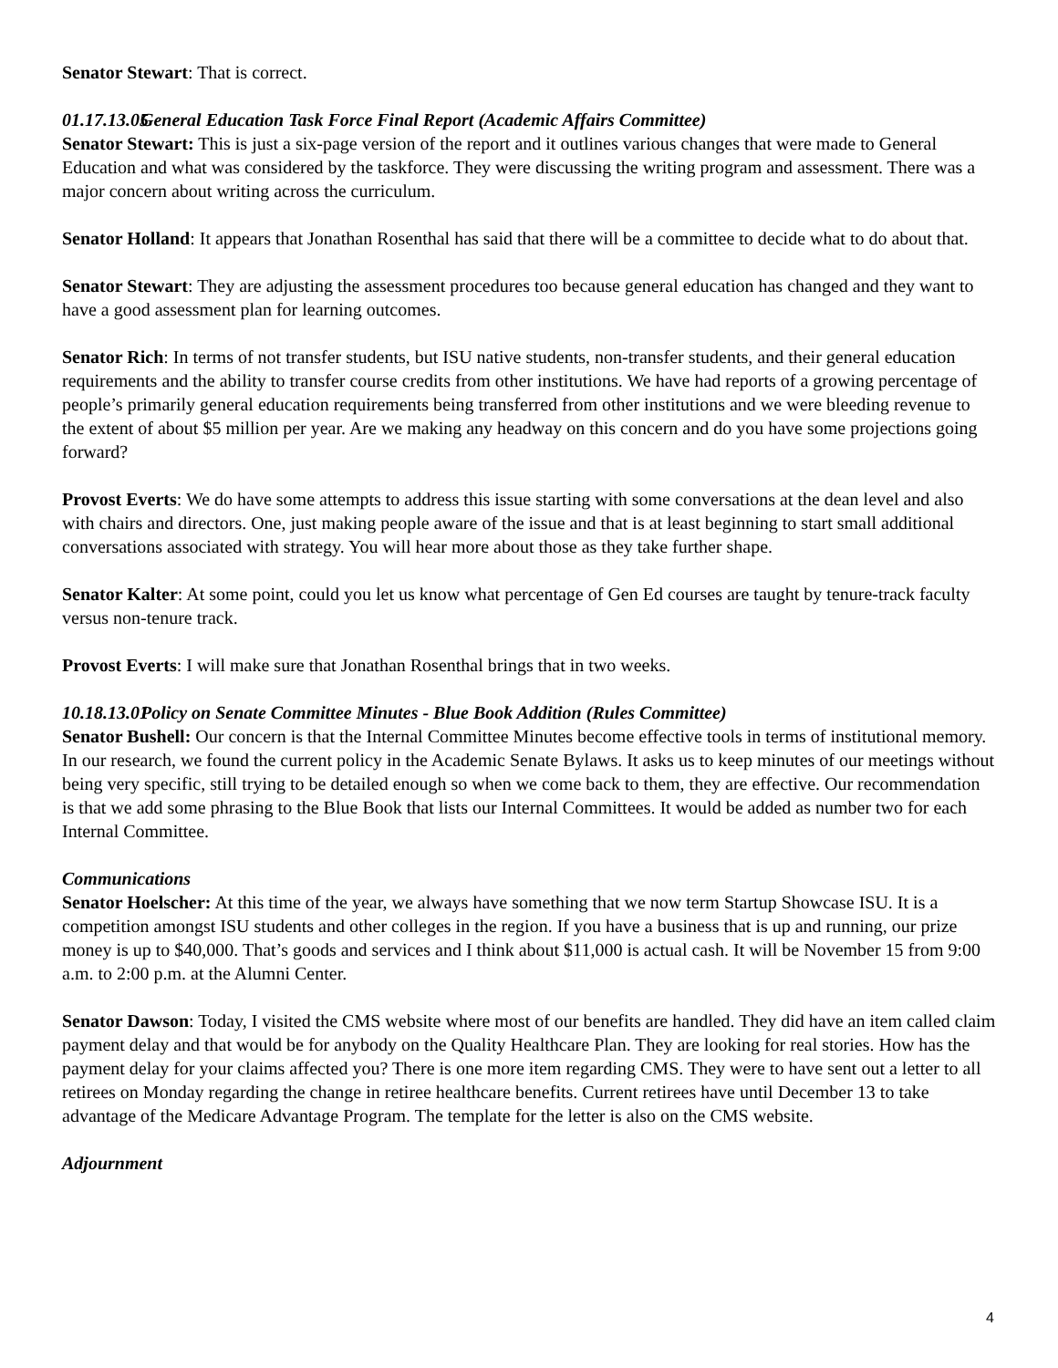Senator Stewart: That is correct.
01.17.13.05 General Education Task Force Final Report (Academic Affairs Committee)
Senator Stewart: This is just a six-page version of the report and it outlines various changes that were made to General Education and what was considered by the taskforce. They were discussing the writing program and assessment. There was a major concern about writing across the curriculum.
Senator Holland: It appears that Jonathan Rosenthal has said that there will be a committee to decide what to do about that.
Senator Stewart: They are adjusting the assessment procedures too because general education has changed and they want to have a good assessment plan for learning outcomes.
Senator Rich: In terms of not transfer students, but ISU native students, non-transfer students, and their general education requirements and the ability to transfer course credits from other institutions. We have had reports of a growing percentage of people’s primarily general education requirements being transferred from other institutions and we were bleeding revenue to the extent of about $5 million per year. Are we making any headway on this concern and do you have some projections going forward?
Provost Everts: We do have some attempts to address this issue starting with some conversations at the dean level and also with chairs and directors. One, just making people aware of the issue and that is at least beginning to start small additional conversations associated with strategy. You will hear more about those as they take further shape.
Senator Kalter: At some point, could you let us know what percentage of Gen Ed courses are taught by tenure-track faculty versus non-tenure track.
Provost Everts: I will make sure that Jonathan Rosenthal brings that in two weeks.
10.18.13.01 Policy on Senate Committee Minutes - Blue Book Addition (Rules Committee)
Senator Bushell: Our concern is that the Internal Committee Minutes become effective tools in terms of institutional memory. In our research, we found the current policy in the Academic Senate Bylaws. It asks us to keep minutes of our meetings without being very specific, still trying to be detailed enough so when we come back to them, they are effective. Our recommendation is that we add some phrasing to the Blue Book that lists our Internal Committees. It would be added as number two for each Internal Committee.
Communications
Senator Hoelscher: At this time of the year, we always have something that we now term Startup Showcase ISU. It is a competition amongst ISU students and other colleges in the region. If you have a business that is up and running, our prize money is up to $40,000. That’s goods and services and I think about $11,000 is actual cash. It will be November 15 from 9:00 a.m. to 2:00 p.m. at the Alumni Center.
Senator Dawson: Today, I visited the CMS website where most of our benefits are handled. They did have an item called claim payment delay and that would be for anybody on the Quality Healthcare Plan. They are looking for real stories. How has the payment delay for your claims affected you? There is one more item regarding CMS. They were to have sent out a letter to all retirees on Monday regarding the change in retiree healthcare benefits. Current retirees have until December 13 to take advantage of the Medicare Advantage Program. The template for the letter is also on the CMS website.
Adjournment
4